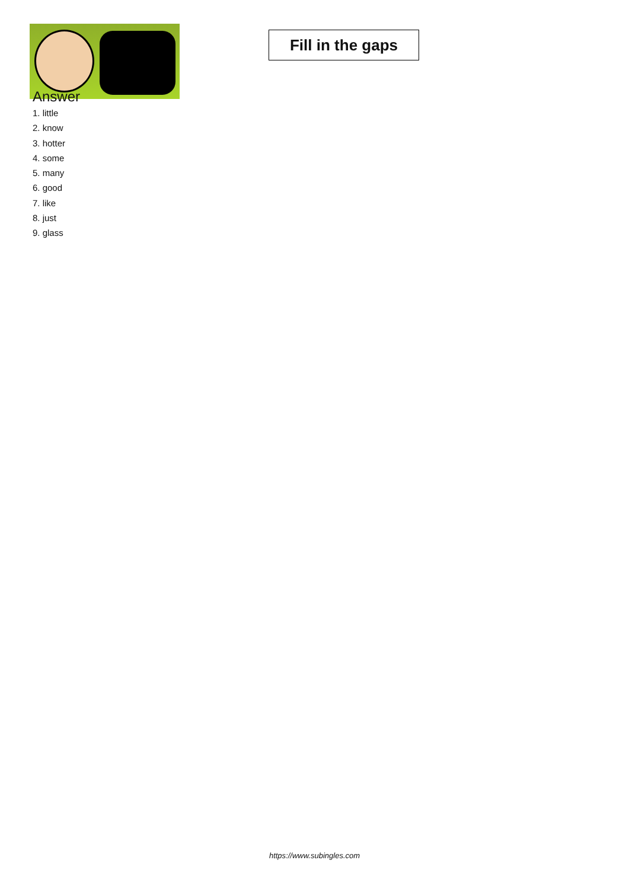Fill in the gaps
Answer
1. little
2. know
3. hotter
4. some
5. many
6. good
7. like
8. just
9. glass
https://www.subingles.com